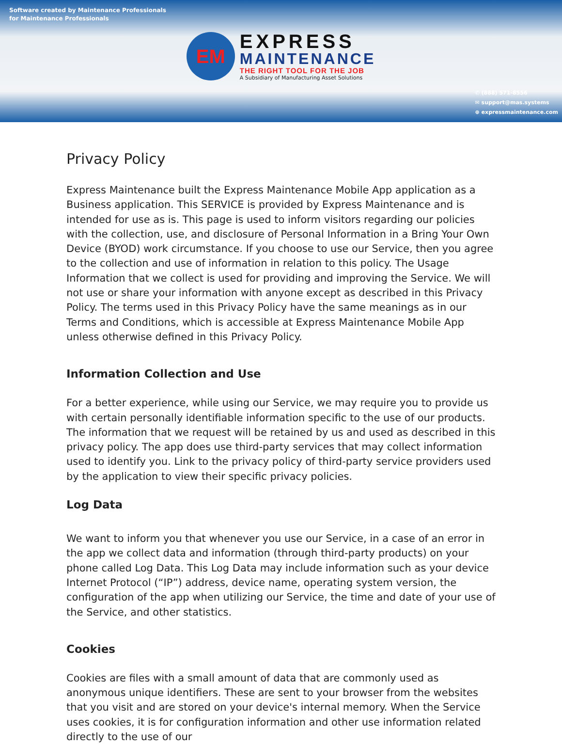Software created by Maintenance Professionals
for Maintenance Professionals
EM
EXPRESS
MAINTENANCE
THE RIGHT TOOL FOR THE JOB
A Subsidiary of Manufacturing Asset Solutions
✆ (888) 571-8556
✉ support@mas.systems
⊕ expressmaintenance.com
Privacy Policy
Express Maintenance built the Express Maintenance Mobile App application as a Business application. This SERVICE is provided by Express Maintenance and is intended for use as is. This page is used to inform visitors regarding our policies with the collection, use, and disclosure of Personal Information in a Bring Your Own Device (BYOD) work circumstance. If you choose to use our Service, then you agree to the collection and use of information in relation to this policy. The Usage Information that we collect is used for providing and improving the Service. We will not use or share your information with anyone except as described in this Privacy Policy. The terms used in this Privacy Policy have the same meanings as in our Terms and Conditions, which is accessible at Express Maintenance Mobile App unless otherwise defined in this Privacy Policy.
Information Collection and Use
For a better experience, while using our Service, we may require you to provide us with certain personally identifiable information specific to the use of our products. The information that we request will be retained by us and used as described in this privacy policy. The app does use third-party services that may collect information used to identify you. Link to the privacy policy of third-party service providers used by the application to view their specific privacy policies.
Log Data
We want to inform you that whenever you use our Service, in a case of an error in the app we collect data and information (through third-party products) on your phone called Log Data. This Log Data may include information such as your device Internet Protocol (“IP”) address, device name, operating system version, the configuration of the app when utilizing our Service, the time and date of your use of the Service, and other statistics.
Cookies
Cookies are files with a small amount of data that are commonly used as anonymous unique identifiers. These are sent to your browser from the websites that you visit and are stored on your device's internal memory. When the Service uses cookies, it is for configuration information and other use information related directly to the use of our